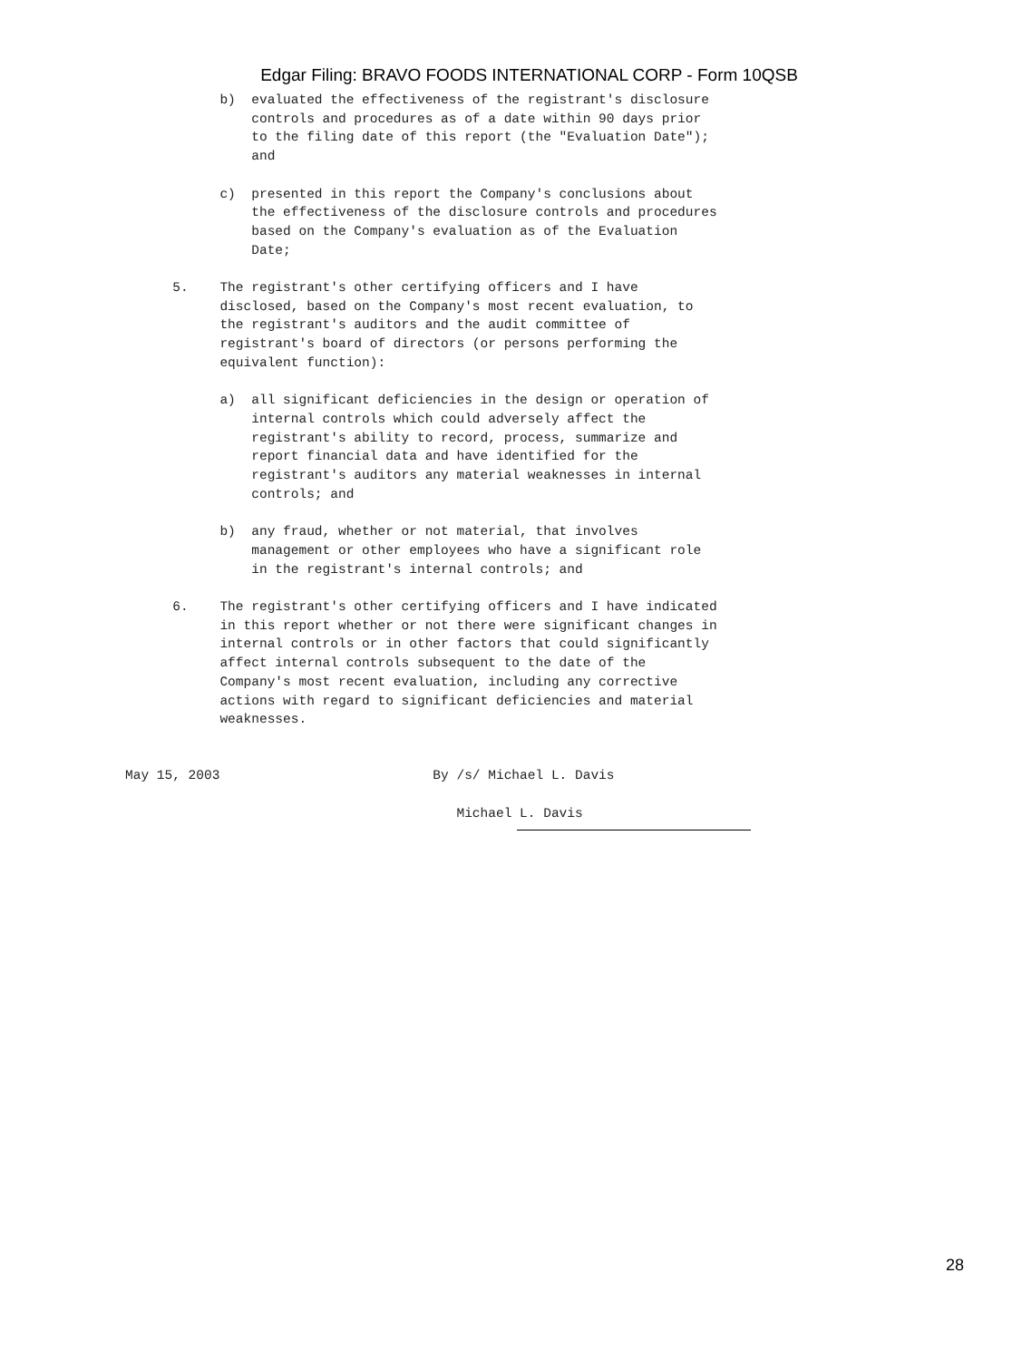Edgar Filing: BRAVO FOODS INTERNATIONAL CORP - Form 10QSB
            b)  evaluated the effectiveness of the registrant's disclosure
                controls and procedures as of a date within 90 days prior
                to the filing date of this report (the "Evaluation Date");
                and

            c)  presented in this report the Company's conclusions about
                the effectiveness of the disclosure controls and procedures
                based on the Company's evaluation as of the Evaluation
                Date;

      5.    The registrant's other certifying officers and I have
            disclosed, based on the Company's most recent evaluation, to
            the registrant's auditors and the audit committee of
            registrant's board of directors (or persons performing the
            equivalent function):

            a)  all significant deficiencies in the design or operation of
                internal controls which could adversely affect the
                registrant's ability to record, process, summarize and
                report financial data and have identified for the
                registrant's auditors any material weaknesses in internal
                controls; and

            b)  any fraud, whether or not material, that involves
                management or other employees who have a significant role
                in the registrant's internal controls; and

      6.    The registrant's other certifying officers and I have indicated
            in this report whether or not there were significant changes in
            internal controls or in other factors that could significantly
            affect internal controls subsequent to the date of the
            Company's most recent evaluation, including any corrective
            actions with regard to significant deficiencies and material
            weaknesses.


May 15, 2003                           By /s/ Michael L. Davis

                                          Michael L. Davis
28